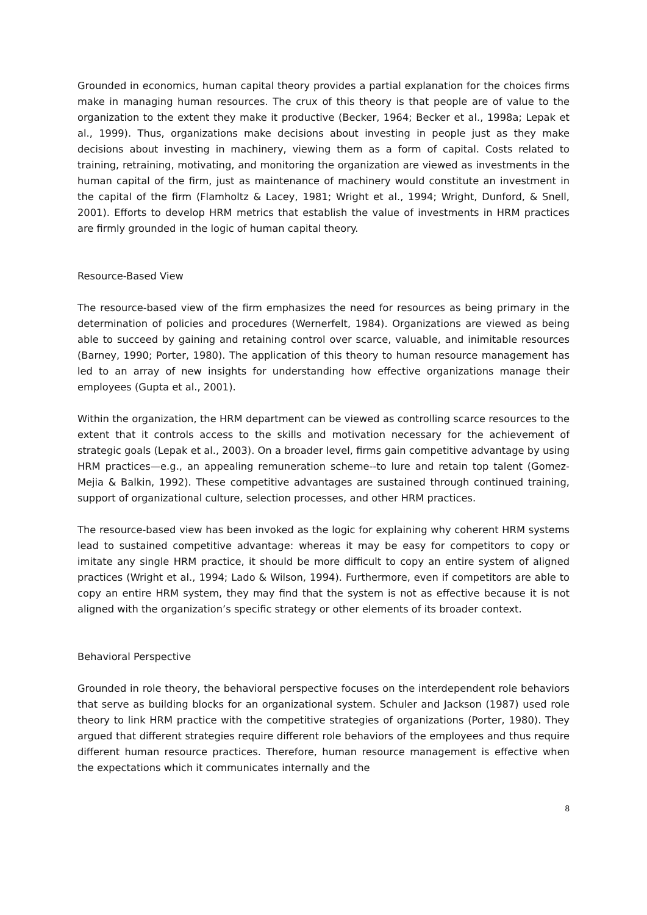Grounded in economics, human capital theory provides a partial explanation for the choices firms make in managing human resources. The crux of this theory is that people are of value to the organization to the extent they make it productive (Becker, 1964; Becker et al., 1998a; Lepak et al., 1999). Thus, organizations make decisions about investing in people just as they make decisions about investing in machinery, viewing them as a form of capital. Costs related to training, retraining, motivating, and monitoring the organization are viewed as investments in the human capital of the firm, just as maintenance of machinery would constitute an investment in the capital of the firm (Flamholtz & Lacey, 1981; Wright et al., 1994; Wright, Dunford, & Snell, 2001). Efforts to develop HRM metrics that establish the value of investments in HRM practices are firmly grounded in the logic of human capital theory.
Resource-Based View
The resource-based view of the firm emphasizes the need for resources as being primary in the determination of policies and procedures (Wernerfelt, 1984). Organizations are viewed as being able to succeed by gaining and retaining control over scarce, valuable, and inimitable resources (Barney, 1990; Porter, 1980). The application of this theory to human resource management has led to an array of new insights for understanding how effective organizations manage their employees (Gupta et al., 2001).
Within the organization, the HRM department can be viewed as controlling scarce resources to the extent that it controls access to the skills and motivation necessary for the achievement of strategic goals (Lepak et al., 2003). On a broader level, firms gain competitive advantage by using HRM practices—e.g., an appealing remuneration scheme--to lure and retain top talent (Gomez-Mejia & Balkin, 1992). These competitive advantages are sustained through continued training, support of organizational culture, selection processes, and other HRM practices.
The resource-based view has been invoked as the logic for explaining why coherent HRM systems lead to sustained competitive advantage: whereas it may be easy for competitors to copy or imitate any single HRM practice, it should be more difficult to copy an entire system of aligned practices (Wright et al., 1994; Lado & Wilson, 1994). Furthermore, even if competitors are able to copy an entire HRM system, they may find that the system is not as effective because it is not aligned with the organization’s specific strategy or other elements of its broader context.
Behavioral Perspective
Grounded in role theory, the behavioral perspective focuses on the interdependent role behaviors that serve as building blocks for an organizational system. Schuler and Jackson (1987) used role theory to link HRM practice with the competitive strategies of organizations (Porter, 1980). They argued that different strategies require different role behaviors of the employees and thus require different human resource practices. Therefore, human resource management is effective when the expectations which it communicates internally and the
8